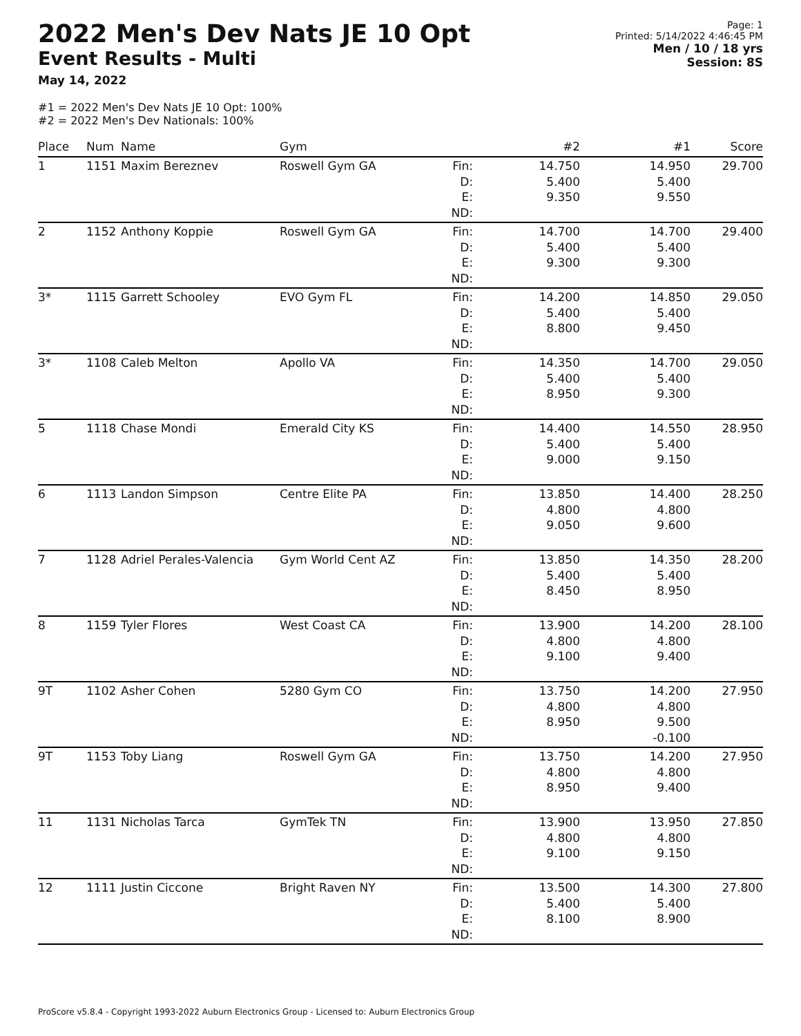2022 Men's Dev Nats JE 10 Opt
Event Results - Multi
May 14, 2022
Page: 1
Printed: 5/14/2022 4:46:45 PM
Men / 10 / 18 yrs
Session: 8S
#1 = 2022 Men's Dev Nats JE 10 Opt: 100%
#2 = 2022 Men's Dev Nationals: 100%
| Place | Num | Name | Gym | | #2 | #1 | Score |
| --- | --- | --- | --- | --- | --- | --- | --- |
| 1 | 1151 | Maxim Bereznev | Roswell Gym GA | Fin: D: E: ND: | 14.750 5.400 9.350 | 14.950 5.400 9.550 | 29.700 |
| 2 | 1152 | Anthony Koppie | Roswell Gym GA | Fin: D: E: ND: | 14.700 5.400 9.300 | 14.700 5.400 9.300 | 29.400 |
| 3* | 1115 | Garrett Schooley | EVO Gym FL | Fin: D: E: ND: | 14.200 5.400 8.800 | 14.850 5.400 9.450 | 29.050 |
| 3* | 1108 | Caleb Melton | Apollo VA | Fin: D: E: ND: | 14.350 5.400 8.950 | 14.700 5.400 9.300 | 29.050 |
| 5 | 1118 | Chase Mondi | Emerald City KS | Fin: D: E: ND: | 14.400 5.400 9.000 | 14.550 5.400 9.150 | 28.950 |
| 6 | 1113 | Landon Simpson | Centre Elite PA | Fin: D: E: ND: | 13.850 4.800 9.050 | 14.400 4.800 9.600 | 28.250 |
| 7 | 1128 | Adriel Perales-Valencia | Gym World Cent AZ | Fin: D: E: ND: | 13.850 5.400 8.450 | 14.350 5.400 8.950 | 28.200 |
| 8 | 1159 | Tyler Flores | West Coast CA | Fin: D: E: ND: | 13.900 4.800 9.100 | 14.200 4.800 9.400 | 28.100 |
| 9T | 1102 | Asher Cohen | 5280 Gym CO | Fin: D: E: ND: | 13.750 4.800 8.950 | 14.200 4.800 9.500 -0.100 | 27.950 |
| 9T | 1153 | Toby Liang | Roswell Gym GA | Fin: D: E: ND: | 13.750 4.800 8.950 | 14.200 4.800 9.400 | 27.950 |
| 11 | 1131 | Nicholas Tarca | GymTek TN | Fin: D: E: ND: | 13.900 4.800 9.100 | 13.950 4.800 9.150 | 27.850 |
| 12 | 1111 | Justin Ciccone | Bright Raven NY | Fin: D: E: ND: | 13.500 5.400 8.100 | 14.300 5.400 8.900 | 27.800 |
ProScore v5.8.4 - Copyright 1993-2022 Auburn Electronics Group - Licensed to: Auburn Electronics Group